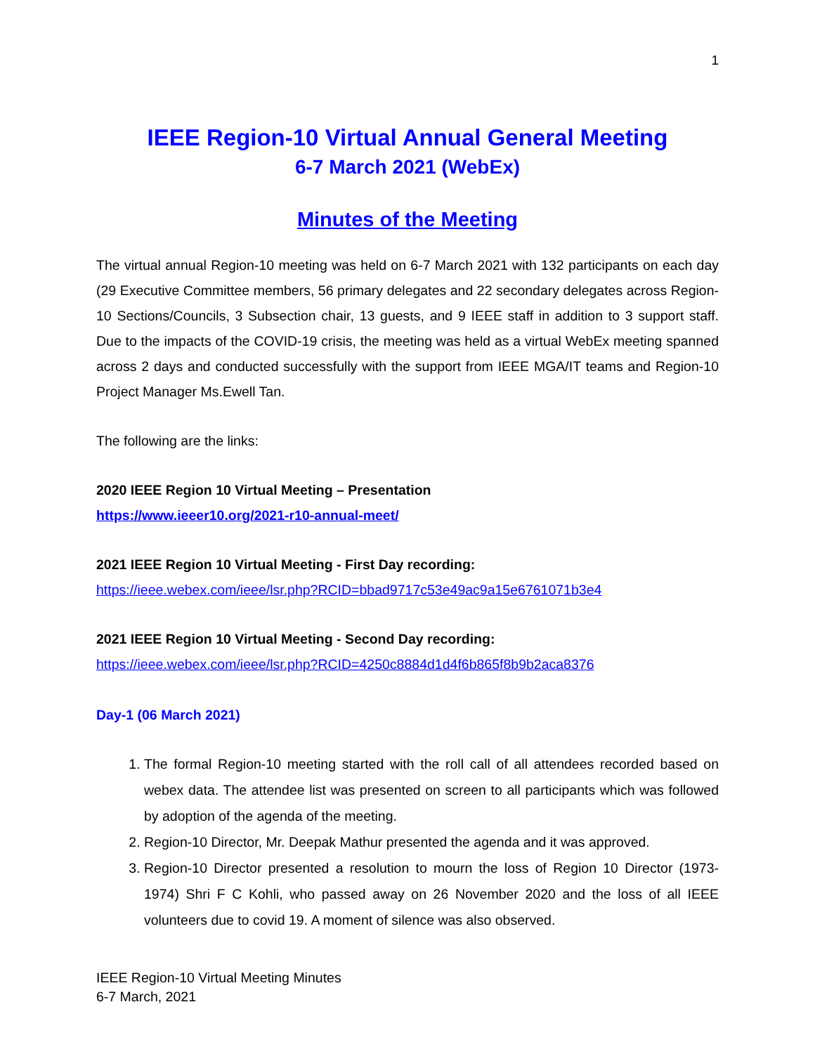1
IEEE Region-10 Virtual Annual General Meeting
6-7 March 2021 (WebEx)
Minutes of the Meeting
The virtual annual Region-10 meeting was held on 6-7 March 2021 with 132 participants on each day (29 Executive Committee members, 56 primary delegates and 22 secondary delegates across Region-10 Sections/Councils, 3 Subsection chair, 13 guests, and 9 IEEE staff in addition to 3 support staff. Due to the impacts of the COVID-19 crisis, the meeting was held as a virtual WebEx meeting spanned across 2 days and conducted successfully with the support from IEEE MGA/IT teams and Region-10 Project Manager Ms.Ewell Tan.
The following are the links:
2020 IEEE Region 10 Virtual Meeting – Presentation
https://www.ieeer10.org/2021-r10-annual-meet/
2021 IEEE Region 10 Virtual Meeting - First Day recording:
https://ieee.webex.com/ieee/lsr.php?RCID=bbad9717c53e49ac9a15e6761071b3e4
2021 IEEE Region 10 Virtual Meeting - Second Day recording:
https://ieee.webex.com/ieee/lsr.php?RCID=4250c8884d1d4f6b865f8b9b2aca8376
Day-1 (06 March 2021)
1. The formal Region-10 meeting started with the roll call of all attendees recorded based on webex data. The attendee list was presented on screen to all participants which was followed by adoption of the agenda of the meeting.
2. Region-10 Director, Mr. Deepak Mathur presented the agenda and it was approved.
3. Region-10 Director presented a resolution to mourn the loss of Region 10 Director (1973-1974) Shri F C Kohli, who passed away on 26 November 2020 and the loss of all IEEE volunteers due to covid 19. A moment of silence was also observed.
IEEE Region-10 Virtual Meeting Minutes
6-7 March, 2021